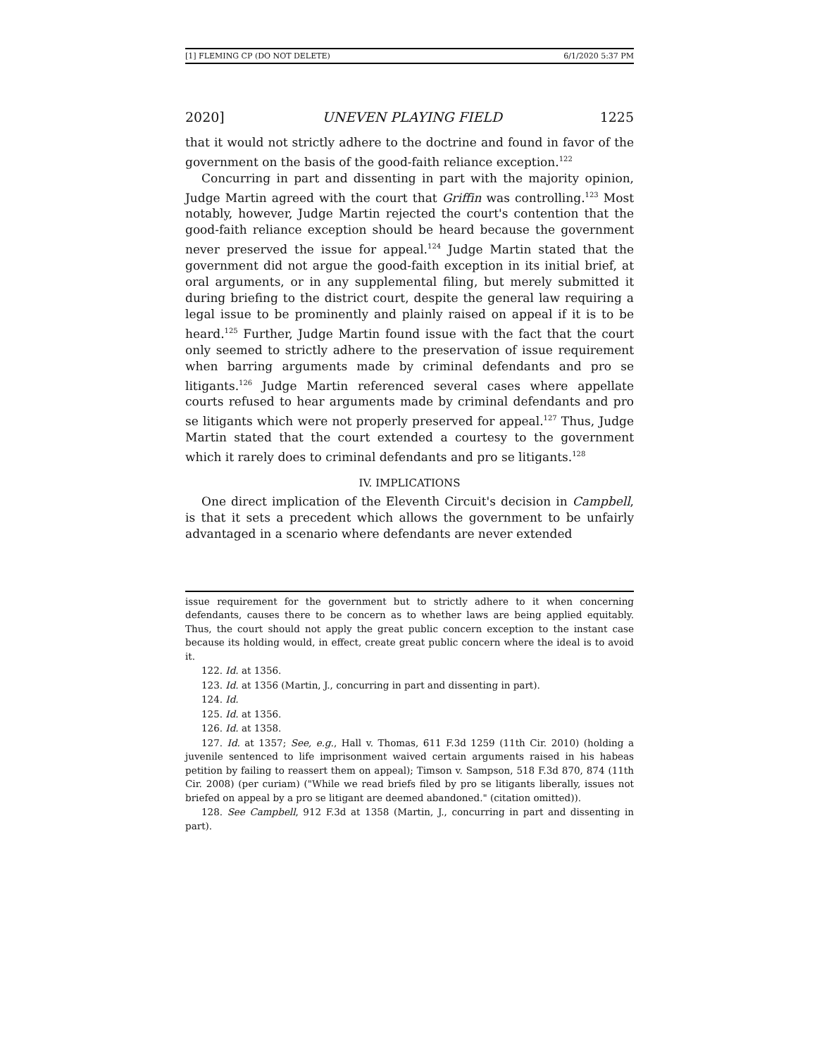[1] FLEMING CP (DO NOT DELETE) 6/1/2020 5:37 PM
2020] UNEVEN PLAYING FIELD 1225
that it would not strictly adhere to the doctrine and found in favor of the government on the basis of the good-faith reliance exception.<sup>122</sup>
Concurring in part and dissenting in part with the majority opinion, Judge Martin agreed with the court that Griffin was controlling.<sup>123</sup> Most notably, however, Judge Martin rejected the court's contention that the good-faith reliance exception should be heard because the government never preserved the issue for appeal.<sup>124</sup> Judge Martin stated that the government did not argue the good-faith exception in its initial brief, at oral arguments, or in any supplemental filing, but merely submitted it during briefing to the district court, despite the general law requiring a legal issue to be prominently and plainly raised on appeal if it is to be heard.<sup>125</sup> Further, Judge Martin found issue with the fact that the court only seemed to strictly adhere to the preservation of issue requirement when barring arguments made by criminal defendants and pro se litigants.<sup>126</sup> Judge Martin referenced several cases where appellate courts refused to hear arguments made by criminal defendants and pro se litigants which were not properly preserved for appeal.<sup>127</sup> Thus, Judge Martin stated that the court extended a courtesy to the government which it rarely does to criminal defendants and pro se litigants.<sup>128</sup>
IV. IMPLICATIONS
One direct implication of the Eleventh Circuit's decision in Campbell, is that it sets a precedent which allows the government to be unfairly advantaged in a scenario where defendants are never extended
issue requirement for the government but to strictly adhere to it when concerning defendants, causes there to be concern as to whether laws are being applied equitably. Thus, the court should not apply the great public concern exception to the instant case because its holding would, in effect, create great public concern where the ideal is to avoid it.
122. Id. at 1356.
123. Id. at 1356 (Martin, J., concurring in part and dissenting in part).
124. Id.
125. Id. at 1356.
126. Id. at 1358.
127. Id. at 1357; See, e.g., Hall v. Thomas, 611 F.3d 1259 (11th Cir. 2010) (holding a juvenile sentenced to life imprisonment waived certain arguments raised in his habeas petition by failing to reassert them on appeal); Timson v. Sampson, 518 F.3d 870, 874 (11th Cir. 2008) (per curiam) ("While we read briefs filed by pro se litigants liberally, issues not briefed on appeal by a pro se litigant are deemed abandoned." (citation omitted)).
128. See Campbell, 912 F.3d at 1358 (Martin, J., concurring in part and dissenting in part).